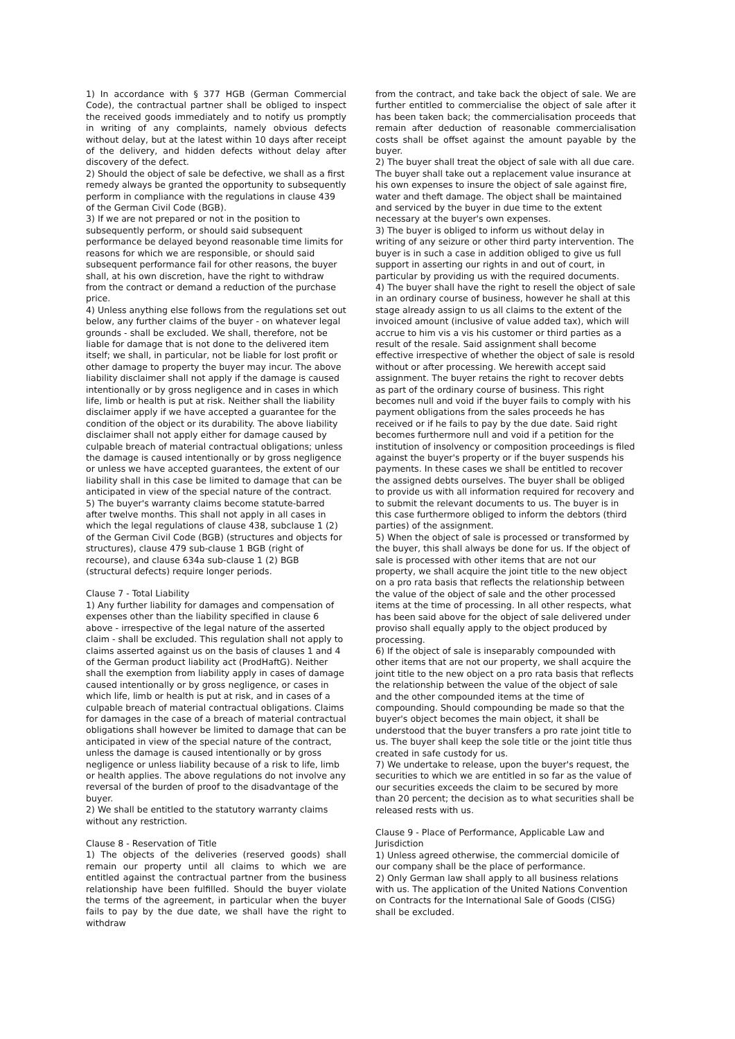1) In accordance with § 377 HGB (German Commercial Code), the contractual partner shall be obliged to inspect the received goods immediately and to notify us promptly in writing of any complaints, namely obvious defects without delay, but at the latest within 10 days after receipt of the delivery, and hidden defects without delay after discovery of the defect.
2) Should the object of sale be defective, we shall as a first remedy always be granted the opportunity to subsequently perform in compliance with the regulations in clause 439 of the German Civil Code (BGB).
3) If we are not prepared or not in the position to subsequently perform, or should said subsequent performance be delayed beyond reasonable time limits for reasons for which we are responsible, or should said subsequent performance fail for other reasons, the buyer shall, at his own discretion, have the right to withdraw from the contract or demand a reduction of the purchase price.
4) Unless anything else follows from the regulations set out below, any further claims of the buyer - on whatever legal grounds - shall be excluded. We shall, therefore, not be liable for damage that is not done to the delivered item itself; we shall, in particular, not be liable for lost profit or other damage to property the buyer may incur. The above liability disclaimer shall not apply if the damage is caused intentionally or by gross negligence and in cases in which life, limb or health is put at risk. Neither shall the liability disclaimer apply if we have accepted a guarantee for the condition of the object or its durability. The above liability disclaimer shall not apply either for damage caused by culpable breach of material contractual obligations; unless the damage is caused intentionally or by gross negligence or unless we have accepted guarantees, the extent of our liability shall in this case be limited to damage that can be anticipated in view of the special nature of the contract.
5) The buyer's warranty claims become statute-barred after twelve months. This shall not apply in all cases in which the legal regulations of clause 438, subclause 1 (2) of the German Civil Code (BGB) (structures and objects for structures), clause 479 sub-clause 1 BGB (right of recourse), and clause 634a sub-clause 1 (2) BGB (structural defects) require longer periods.
Clause 7 - Total Liability
1) Any further liability for damages and compensation of expenses other than the liability specified in clause 6 above - irrespective of the legal nature of the asserted claim - shall be excluded. This regulation shall not apply to claims asserted against us on the basis of clauses 1 and 4 of the German product liability act (ProdHaftG). Neither shall the exemption from liability apply in cases of damage caused intentionally or by gross negligence, or cases in which life, limb or health is put at risk, and in cases of a culpable breach of material contractual obligations. Claims for damages in the case of a breach of material contractual obligations shall however be limited to damage that can be anticipated in view of the special nature of the contract, unless the damage is caused intentionally or by gross negligence or unless liability because of a risk to life, limb or health applies. The above regulations do not involve any reversal of the burden of proof to the disadvantage of the buyer.
2) We shall be entitled to the statutory warranty claims without any restriction.
Clause 8 - Reservation of Title
1) The objects of the deliveries (reserved goods) shall remain our property until all claims to which we are entitled against the contractual partner from the business relationship have been fulfilled. Should the buyer violate the terms of the agreement, in particular when the buyer fails to pay by the due date, we shall have the right to withdraw
from the contract, and take back the object of sale. We are further entitled to commercialise the object of sale after it has been taken back; the commercialisation proceeds that remain after deduction of reasonable commercialisation costs shall be offset against the amount payable by the buyer.
2) The buyer shall treat the object of sale with all due care. The buyer shall take out a replacement value insurance at his own expenses to insure the object of sale against fire, water and theft damage. The object shall be maintained and serviced by the buyer in due time to the extent necessary at the buyer's own expenses.
3) The buyer is obliged to inform us without delay in writing of any seizure or other third party intervention. The buyer is in such a case in addition obliged to give us full support in asserting our rights in and out of court, in particular by providing us with the required documents.
4) The buyer shall have the right to resell the object of sale in an ordinary course of business, however he shall at this stage already assign to us all claims to the extent of the invoiced amount (inclusive of value added tax), which will accrue to him vis a vis his customer or third parties as a result of the resale. Said assignment shall become effective irrespective of whether the object of sale is resold without or after processing. We herewith accept said assignment. The buyer retains the right to recover debts as part of the ordinary course of business. This right becomes null and void if the buyer fails to comply with his payment obligations from the sales proceeds he has received or if he fails to pay by the due date. Said right becomes furthermore null and void if a petition for the institution of insolvency or composition proceedings is filed against the buyer's property or if the buyer suspends his payments. In these cases we shall be entitled to recover the assigned debts ourselves. The buyer shall be obliged to provide us with all information required for recovery and to submit the relevant documents to us. The buyer is in this case furthermore obliged to inform the debtors (third parties) of the assignment.
5) When the object of sale is processed or transformed by the buyer, this shall always be done for us. If the object of sale is processed with other items that are not our property, we shall acquire the joint title to the new object on a pro rata basis that reflects the relationship between the value of the object of sale and the other processed items at the time of processing. In all other respects, what has been said above for the object of sale delivered under proviso shall equally apply to the object produced by processing.
6) If the object of sale is inseparably compounded with other items that are not our property, we shall acquire the joint title to the new object on a pro rata basis that reflects the relationship between the value of the object of sale and the other compounded items at the time of compounding. Should compounding be made so that the buyer's object becomes the main object, it shall be understood that the buyer transfers a pro rate joint title to us. The buyer shall keep the sole title or the joint title thus created in safe custody for us.
7) We undertake to release, upon the buyer's request, the securities to which we are entitled in so far as the value of our securities exceeds the claim to be secured by more than 20 percent; the decision as to what securities shall be released rests with us.
Clause 9 - Place of Performance, Applicable Law and Jurisdiction
1) Unless agreed otherwise, the commercial domicile of our company shall be the place of performance.
2) Only German law shall apply to all business relations with us. The application of the United Nations Convention on Contracts for the International Sale of Goods (CISG) shall be excluded.